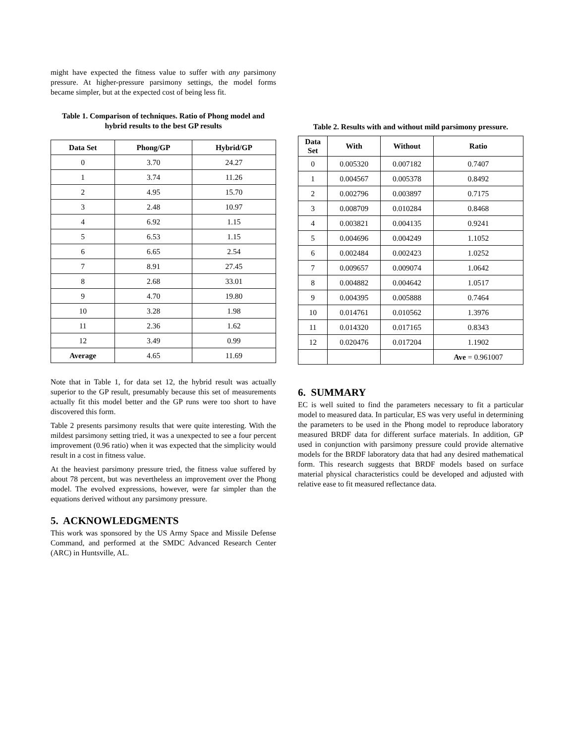might have expected the fitness value to suffer with any parsimony pressure. At higher-pressure parsimony settings, the model forms became simpler, but at the expected cost of being less fit.
Table 1. Comparison of techniques. Ratio of Phong model and hybrid results to the best GP results
| Data Set | Phong/GP | Hybrid/GP |
| --- | --- | --- |
| 0 | 3.70 | 24.27 |
| 1 | 3.74 | 11.26 |
| 2 | 4.95 | 15.70 |
| 3 | 2.48 | 10.97 |
| 4 | 6.92 | 1.15 |
| 5 | 6.53 | 1.15 |
| 6 | 6.65 | 2.54 |
| 7 | 8.91 | 27.45 |
| 8 | 2.68 | 33.01 |
| 9 | 4.70 | 19.80 |
| 10 | 3.28 | 1.98 |
| 11 | 2.36 | 1.62 |
| 12 | 3.49 | 0.99 |
| Average | 4.65 | 11.69 |
Note that in Table 1, for data set 12, the hybrid result was actually superior to the GP result, presumably because this set of measurements actually fit this model better and the GP runs were too short to have discovered this form.
Table 2 presents parsimony results that were quite interesting. With the mildest parsimony setting tried, it was a unexpected to see a four percent improvement (0.96 ratio) when it was expected that the simplicity would result in a cost in fitness value.
At the heaviest parsimony pressure tried, the fitness value suffered by about 78 percent, but was nevertheless an improvement over the Phong model. The evolved expressions, however, were far simpler than the equations derived without any parsimony pressure.
5. ACKNOWLEDGMENTS
This work was sponsored by the US Army Space and Missile Defense Command, and performed at the SMDC Advanced Research Center (ARC) in Huntsville, AL.
Table 2. Results with and without mild parsimony pressure.
| Data Set | With | Without | Ratio |
| --- | --- | --- | --- |
| 0 | 0.005320 | 0.007182 | 0.7407 |
| 1 | 0.004567 | 0.005378 | 0.8492 |
| 2 | 0.002796 | 0.003897 | 0.7175 |
| 3 | 0.008709 | 0.010284 | 0.8468 |
| 4 | 0.003821 | 0.004135 | 0.9241 |
| 5 | 0.004696 | 0.004249 | 1.1052 |
| 6 | 0.002484 | 0.002423 | 1.0252 |
| 7 | 0.009657 | 0.009074 | 1.0642 |
| 8 | 0.004882 | 0.004642 | 1.0517 |
| 9 | 0.004395 | 0.005888 | 0.7464 |
| 10 | 0.014761 | 0.010562 | 1.3976 |
| 11 | 0.014320 | 0.017165 | 0.8343 |
| 12 | 0.020476 | 0.017204 | 1.1902 |
| | | | Ave = 0.961007 |
6. SUMMARY
EC is well suited to find the parameters necessary to fit a particular model to measured data. In particular, ES was very useful in determining the parameters to be used in the Phong model to reproduce laboratory measured BRDF data for different surface materials. In addition, GP used in conjunction with parsimony pressure could provide alternative models for the BRDF laboratory data that had any desired mathematical form. This research suggests that BRDF models based on surface material physical characteristics could be developed and adjusted with relative ease to fit measured reflectance data.